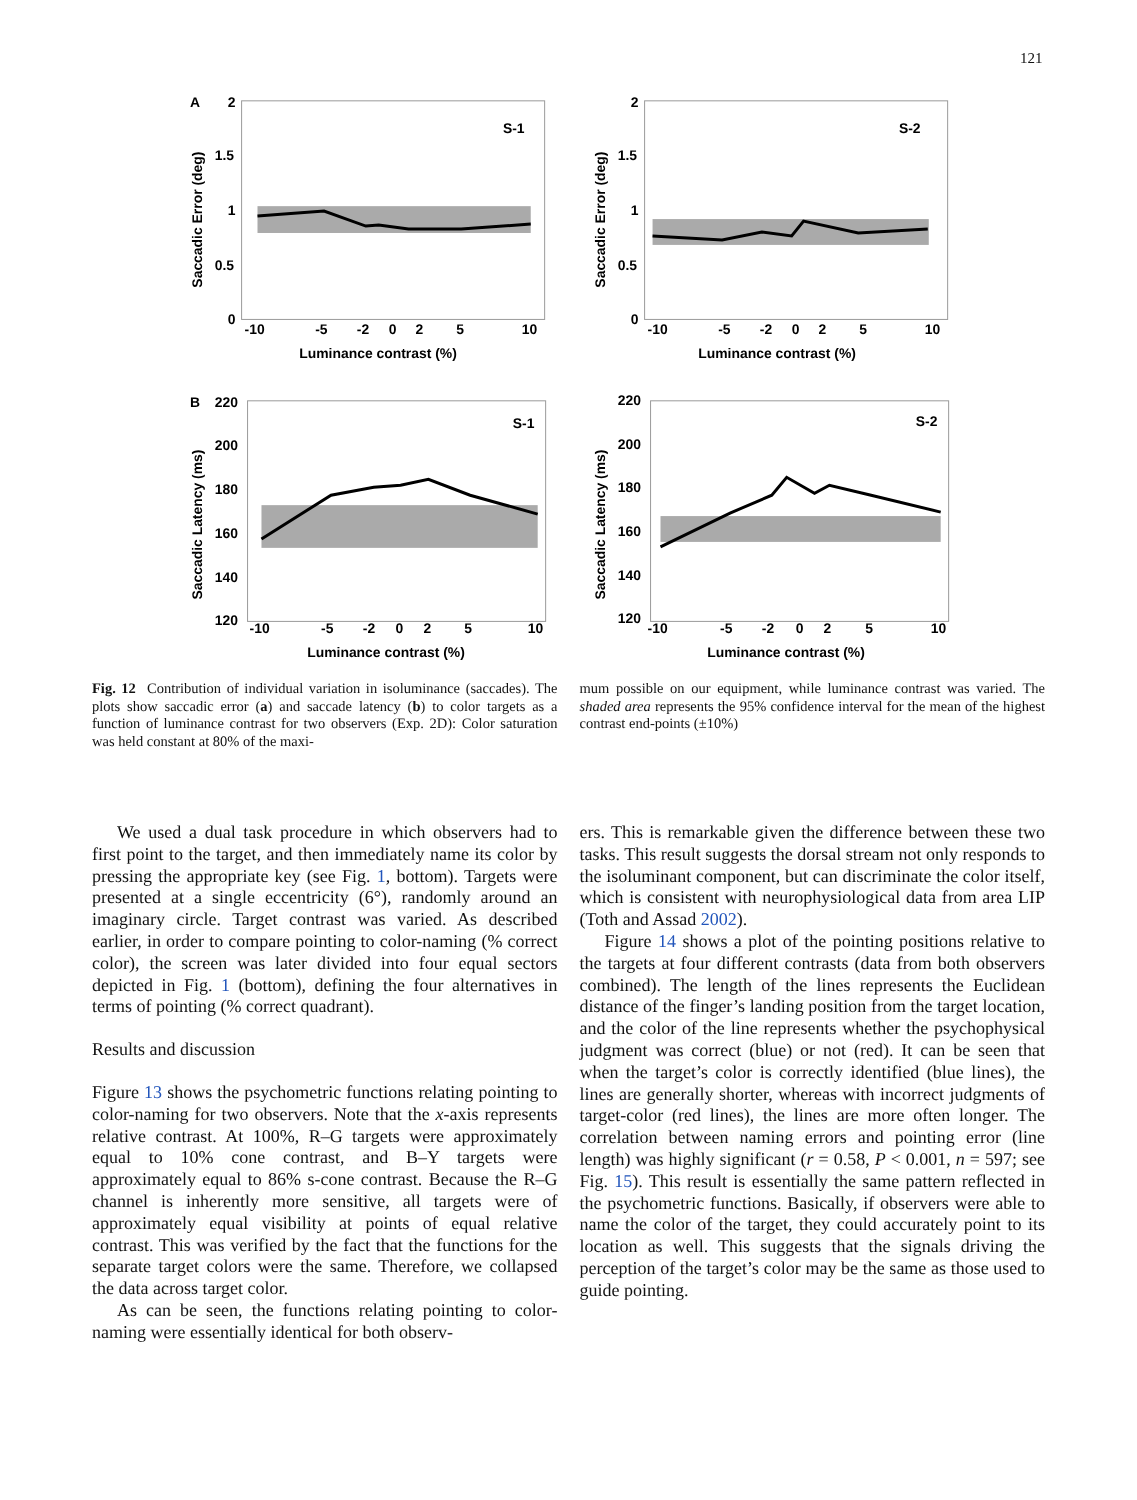121
A
2
1.5
1
0.5
0
S-1
-10
-5
-2
0
2
5
10
Luminance contrast (%)
Saccadic Error (deg)
2
1.5
1
0.5
0
S-2
-10
-5
-2
0
2
5
10
Luminance contrast (%)
Saccadic Error (deg)
B
220
200
180
160
140
120
S-1
-10
-5
-2
0
2
5
10
Luminance contrast (%)
Saccadic Latency (ms)
220
200
180
160
140
120
S-2
-10
-5
-2
0
2
5
10
Luminance contrast (%)
Saccadic Latency (ms)
Fig. 12 Contribution of individual variation in isoluminance (saccades). The plots show saccadic error (a) and saccade latency (b) to color targets as a function of luminance contrast for two observers (Exp. 2D): Color saturation was held constant at 80% of the maxi-
mum possible on our equipment, while luminance contrast was varied. The shaded area represents the 95% confidence interval for the mean of the highest contrast end-points (±10%)
We used a dual task procedure in which observers had to first point to the target, and then immediately name its color by pressing the appropriate key (see Fig. 1, bottom). Targets were presented at a single eccentricity (6°), randomly around an imaginary circle. Target contrast was varied. As described earlier, in order to compare pointing to color-naming (% correct color), the screen was later divided into four equal sectors depicted in Fig. 1 (bottom), defining the four alternatives in terms of pointing (% correct quadrant).
Results and discussion
Figure 13 shows the psychometric functions relating pointing to color-naming for two observers. Note that the x-axis represents relative contrast. At 100%, R–G targets were approximately equal to 10% cone contrast, and B–Y targets were approximately equal to 86% s-cone contrast. Because the R–G channel is inherently more sensitive, all targets were of approximately equal visibility at points of equal relative contrast. This was verified by the fact that the functions for the separate target colors were the same. Therefore, we collapsed the data across target color.
As can be seen, the functions relating pointing to color-naming were essentially identical for both observ-
ers. This is remarkable given the difference between these two tasks. This result suggests the dorsal stream not only responds to the isoluminant component, but can discriminate the color itself, which is consistent with neurophysiological data from area LIP (Toth and Assad 2002).
Figure 14 shows a plot of the pointing positions relative to the targets at four different contrasts (data from both observers combined). The length of the lines represents the Euclidean distance of the finger’s landing position from the target location, and the color of the line represents whether the psychophysical judgment was correct (blue) or not (red). It can be seen that when the target’s color is correctly identified (blue lines), the lines are generally shorter, whereas with incorrect judgments of target-color (red lines), the lines are more often longer. The correlation between naming errors and pointing error (line length) was highly significant (r = 0.58, P < 0.001, n = 597; see Fig. 15). This result is essentially the same pattern reflected in the psychometric functions. Basically, if observers were able to name the color of the target, they could accurately point to its location as well. This suggests that the signals driving the perception of the target’s color may be the same as those used to guide pointing.